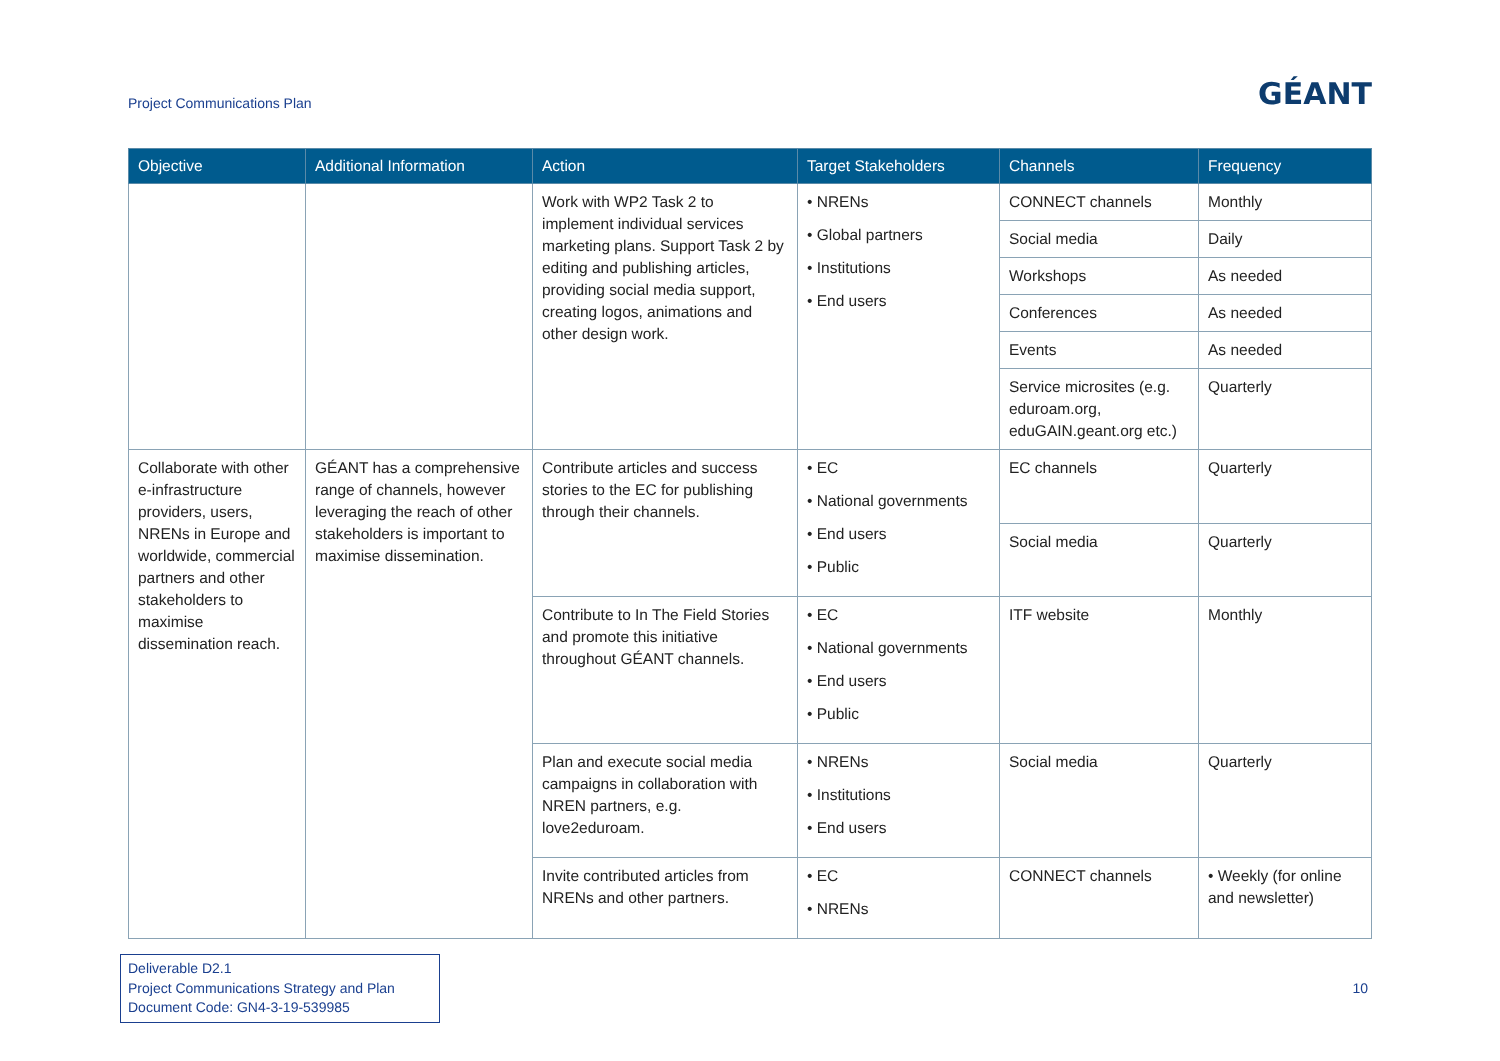Project Communications Plan
GÉANT
| Objective | Additional Information | Action | Target Stakeholders | Channels | Frequency |
| --- | --- | --- | --- | --- | --- |
| | | Work with WP2 Task 2 to implement individual services marketing plans. Support Task 2 by editing and publishing articles, providing social media support, creating logos, animations and other design work. | • NRENs • Global partners • Institutions • End users | CONNECT channels | Monthly |
| | | | | Social media | Daily |
| | | | | Workshops | As needed |
| | | | | Conferences | As needed |
| | | | | Events | As needed |
| | | | | Service microsites (e.g. eduroam.org, eduGAIN.geant.org etc.) | Quarterly |
| Collaborate with other e-infrastructure providers, users, NRENs in Europe and worldwide, commercial partners and other stakeholders to maximise dissemination reach. | GÉANT has a comprehensive range of channels, however leveraging the reach of other stakeholders is important to maximise dissemination. | Contribute articles and success stories to the EC for publishing through their channels. | • EC • National governments • End users • Public | EC channels | Quarterly |
| | | | | Social media | Quarterly |
| | | Contribute to In The Field Stories and promote this initiative throughout GÉANT channels. | • EC • National governments • End users • Public | ITF website | Monthly |
| | | Plan and execute social media campaigns in collaboration with NREN partners, e.g. love2eduroam. | • NRENs • Institutions • End users | Social media | Quarterly |
| | | Invite contributed articles from NRENs and other partners. | • EC • NRENs | CONNECT channels | • Weekly (for online and newsletter) |
Deliverable D2.1
Project Communications Strategy and Plan
Document Code: GN4-3-19-539985
10